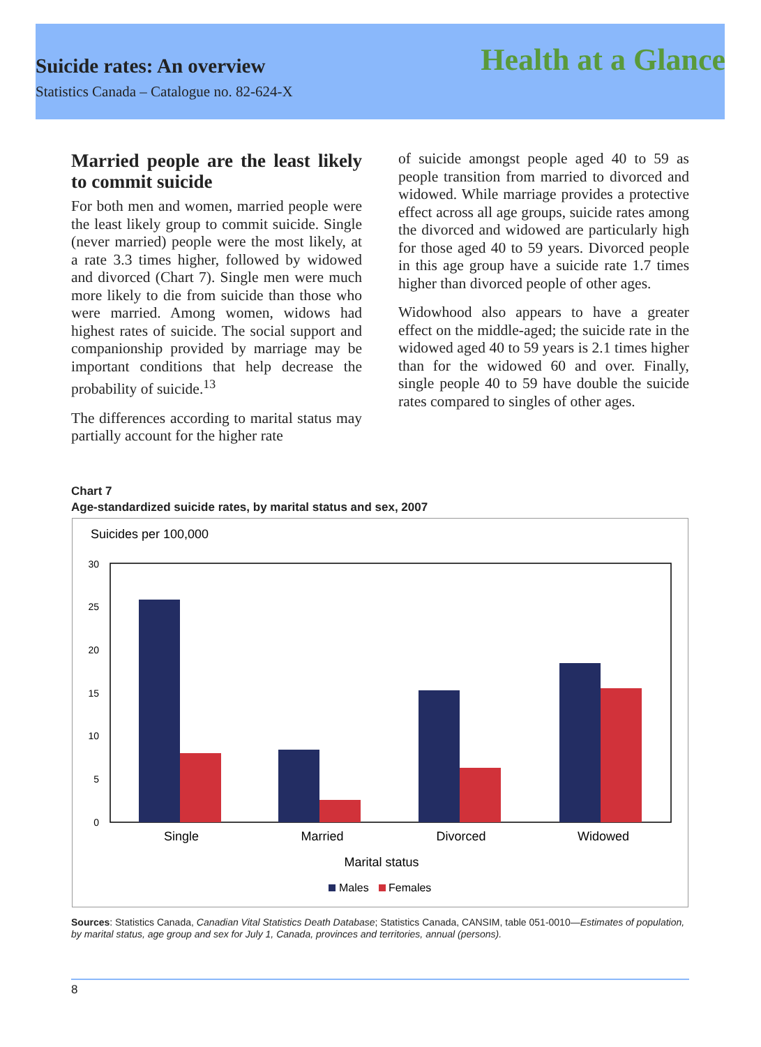Suicide rates: An overview Health at a Glance
Statistics Canada – Catalogue no. 82-624-X
Married people are the least likely to commit suicide
For both men and women, married people were the least likely group to commit suicide. Single (never married) people were the most likely, at a rate 3.3 times higher, followed by widowed and divorced (Chart 7). Single men were much more likely to die from suicide than those who were married. Among women, widows had highest rates of suicide. The social support and companionship provided by marriage may be important conditions that help decrease the probability of suicide.<sup>13</sup>
The differences according to marital status may partially account for the higher rate
of suicide amongst people aged 40 to 59 as people transition from married to divorced and widowed. While marriage provides a protective effect across all age groups, suicide rates among the divorced and widowed are particularly high for those aged 40 to 59 years. Divorced people in this age group have a suicide rate 1.7 times higher than divorced people of other ages.
Widowhood also appears to have a greater effect on the middle-aged; the suicide rate in the widowed aged 40 to 59 years is 2.1 times higher than for the widowed 60 and over. Finally, single people 40 to 59 have double the suicide rates compared to singles of other ages.
Chart 7
Age-standardized suicide rates, by marital status and sex, 2007
Suicides per 100,000
0
5
10
15
20
25
30
Single
Married
Divorced
Widowed
Marital status
Males
Females
Sources: Statistics Canada, Canadian Vital Statistics Death Database; Statistics Canada, CANSIM, table 051-0010—Estimates of population, by marital status, age group and sex for July 1, Canada, provinces and territories, annual (persons).
8